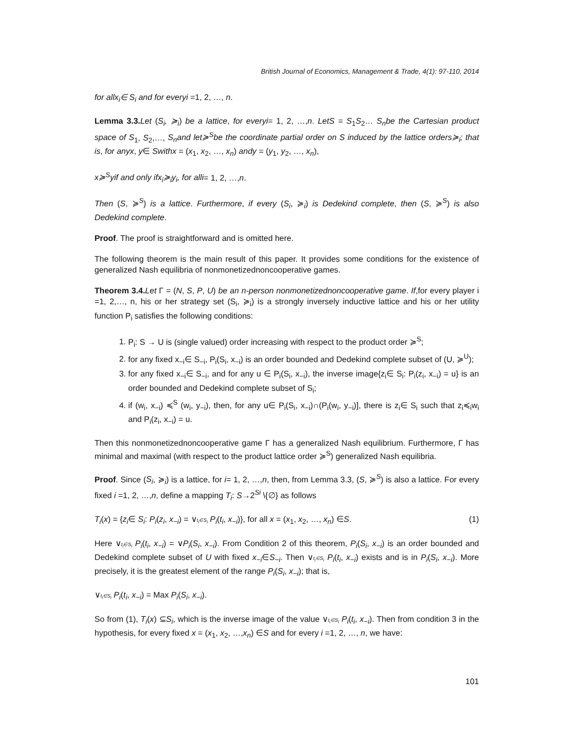British Journal of Economics, Management & Trade, 4(1): 97-110, 2014
for allx<sub>i</sub>∈ S<sub>i</sub> and for everyi =1, 2, …, n.
Lemma 3.3. Let (S<sub>i</sub>, ≽<sub>i</sub>) be a lattice, for everyi= 1, 2, …,n. LetS = S<sub>1</sub>S<sub>2</sub>… S<sub>n</sub>be the Cartesian product space of S<sub>1</sub>, S<sub>2</sub>,…, S<sub>n</sub>and let≽<sup>S</sup>be the coordinate partial order on S induced by the lattice orders≽<sub>i</sub>; that is, for anyx, y∈ Swithx = (x<sub>1</sub>, x<sub>2</sub>, …, x<sub>n</sub>) andy = (y<sub>1</sub>, y<sub>2</sub>, …, x<sub>n</sub>),
x≽<sup>S</sup>yif and only ifx<sub>i</sub>≽<sub>i</sub>y<sub>i</sub>, for alli= 1, 2, …,n.
Then (S, ≽<sup>S</sup>) is a lattice. Furthermore, if every (S<sub>i</sub>, ≽<sub>i</sub>) is Dedekind complete, then (S, ≽<sup>S</sup>) is also Dedekind complete.
Proof. The proof is straightforward and is omitted here.
The following theorem is the main result of this paper. It provides some conditions for the existence of generalized Nash equilibria of nonmonetizednoncooperative games.
Theorem 3.4. Let Γ = (N, S, P, U) be an n-person nonmonetizednoncooperative game. If,for every player i =1, 2,…, n, his or her strategy set (S<sub>i</sub>, ≽<sub>i</sub>) is a strongly inversely inductive lattice and his or her utility function P<sub>i</sub> satisfies the following conditions:
1. P<sub>i</sub>: S → U is (single valued) order increasing with respect to the product order ≽<sup>S</sup>;
2. for any fixed x<sub>−i</sub>∈ S<sub>−i</sub>, P<sub>i</sub>(S<sub>i</sub>, x<sub>−i</sub>) is an order bounded and Dedekind complete subset of (U, ≽<sup>U</sup>);
3. for any fixed x<sub>−i</sub>∈ S<sub>−i</sub>, and for any u ∈ P<sub>i</sub>(S<sub>i</sub>, x<sub>−i</sub>), the inverse image{z<sub>i</sub>∈ S<sub>i</sub>: P<sub>i</sub>(z<sub>i</sub>, x<sub>−i</sub>) = u} is an order bounded and Dedekind complete subset of S<sub>i</sub>;
4. if (w<sub>i</sub>, x<sub>−i</sub>) ≼<sup>S</sup> (w<sub>i</sub>, y<sub>−i</sub>), then, for any u∈ P<sub>i</sub>(S<sub>i</sub>, x<sub>−i</sub>)∩(P<sub>i</sub>(w<sub>i</sub>, y<sub>−i</sub>)], there is z<sub>i</sub>∈ S<sub>i</sub> such that z<sub>i</sub>≼<sub>i</sub>w<sub>i</sub> and P<sub>i</sub>(z<sub>i</sub>, x<sub>−i</sub>) = u.
Then this nonmonetizednoncooperative game Γ has a generalized Nash equilibrium. Furthermore, Γ has minimal and maximal (with respect to the product lattice order ≽<sup>S</sup>) generalized Nash equilibria.
Proof. Since (S<sub>i</sub>, ≽<sub>i</sub>) is a lattice, for i= 1, 2, …,n, then, from Lemma 3.3, (S, ≽<sup>S</sup>) is also a lattice. For every fixed i =1, 2, …,n, define a mapping T<sub>i</sub>: S→2<sup>Si</sup> \{∅} as follows
T<sub>i</sub>(x) = {z<sub>i</sub>∈ S<sub>i</sub>: P<sub>i</sub>(z<sub>i</sub>, x<sub>−i</sub>) = ∨t<sub>i</sub>∈S<sub>i</sub> P<sub>i</sub>(t<sub>i</sub>, x<sub>−i</sub>)}, for all x = (x<sub>1</sub>, x<sub>2</sub>, …, x<sub>n</sub>) ∈S. (1)
Here ∨t<sub>i</sub>∈S<sub>i</sub> P<sub>i</sub>(t<sub>i</sub>, x<sub>−i</sub>) = ∨P<sub>i</sub>(S<sub>i</sub>, x<sub>−i</sub>). From Condition 2 of this theorem, P<sub>i</sub>(S<sub>i</sub>, x<sub>−i</sub>) is an order bounded and Dedekind complete subset of U with fixed x<sub>−i</sub>∈S<sub>−i</sub>. Then ∨t<sub>i</sub>∈S<sub>i</sub> P<sub>i</sub>(t<sub>i</sub>, x<sub>−i</sub>) exists and is in P<sub>i</sub>(S<sub>i</sub>, x<sub>−i</sub>). More precisely, it is the greatest element of the range P<sub>i</sub>(S<sub>i</sub>, x<sub>−i</sub>); that is,
∨t<sub>i</sub>∈S<sub>i</sub> P<sub>i</sub>(t<sub>i</sub>, x<sub>−i</sub>) = Max P<sub>i</sub>(S<sub>i</sub>, x<sub>−i</sub>).
So from (1), T<sub>i</sub>(x) ⊆S<sub>i</sub>, which is the inverse image of the value ∨t<sub>i</sub>∈S<sub>i</sub> P<sub>i</sub>(t<sub>i</sub>, x<sub>−i</sub>). Then from condition 3 in the hypothesis, for every fixed x = (x<sub>1</sub>, x<sub>2</sub>, …,x<sub>n</sub>) ∈S and for every i =1, 2, …, n, we have:
101